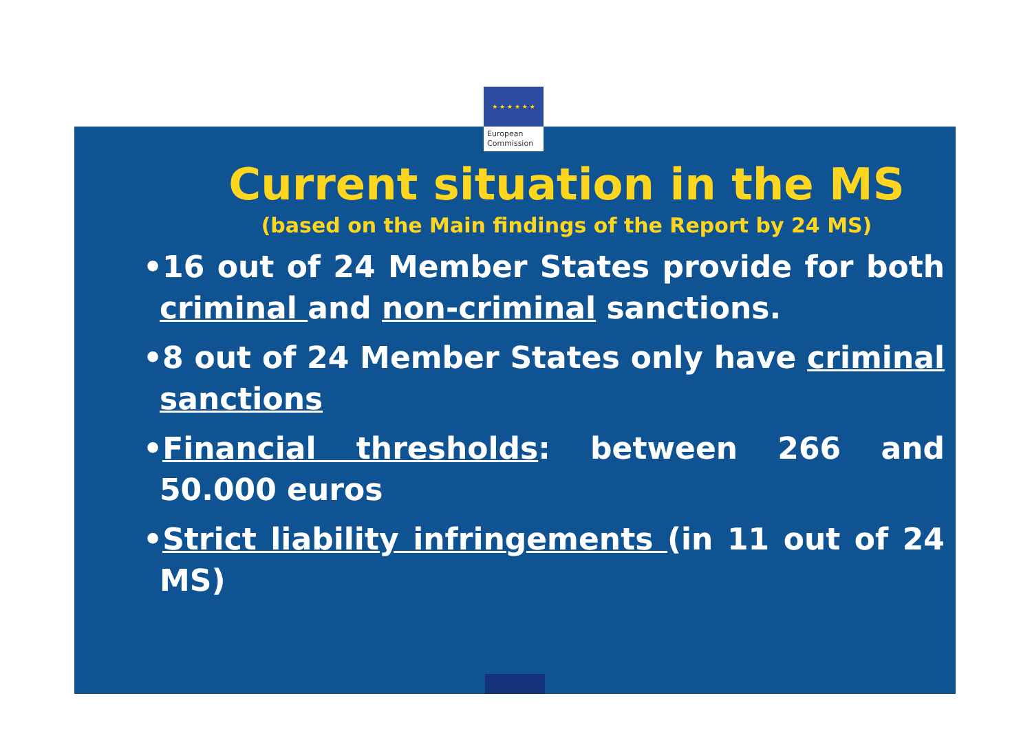★ ★ ★ ★ ★ ★
European
Commission
Current situation in the MS
(based on the Main findings of the Report by 24 MS)
•16 out of 24 Member States provide for both criminal and non-criminal sanctions.
•8 out of 24 Member States only have criminal sanctions
•Financial thresholds: between 266 and 50.000 euros
•Strict liability infringements (in 11 out of 24 MS)